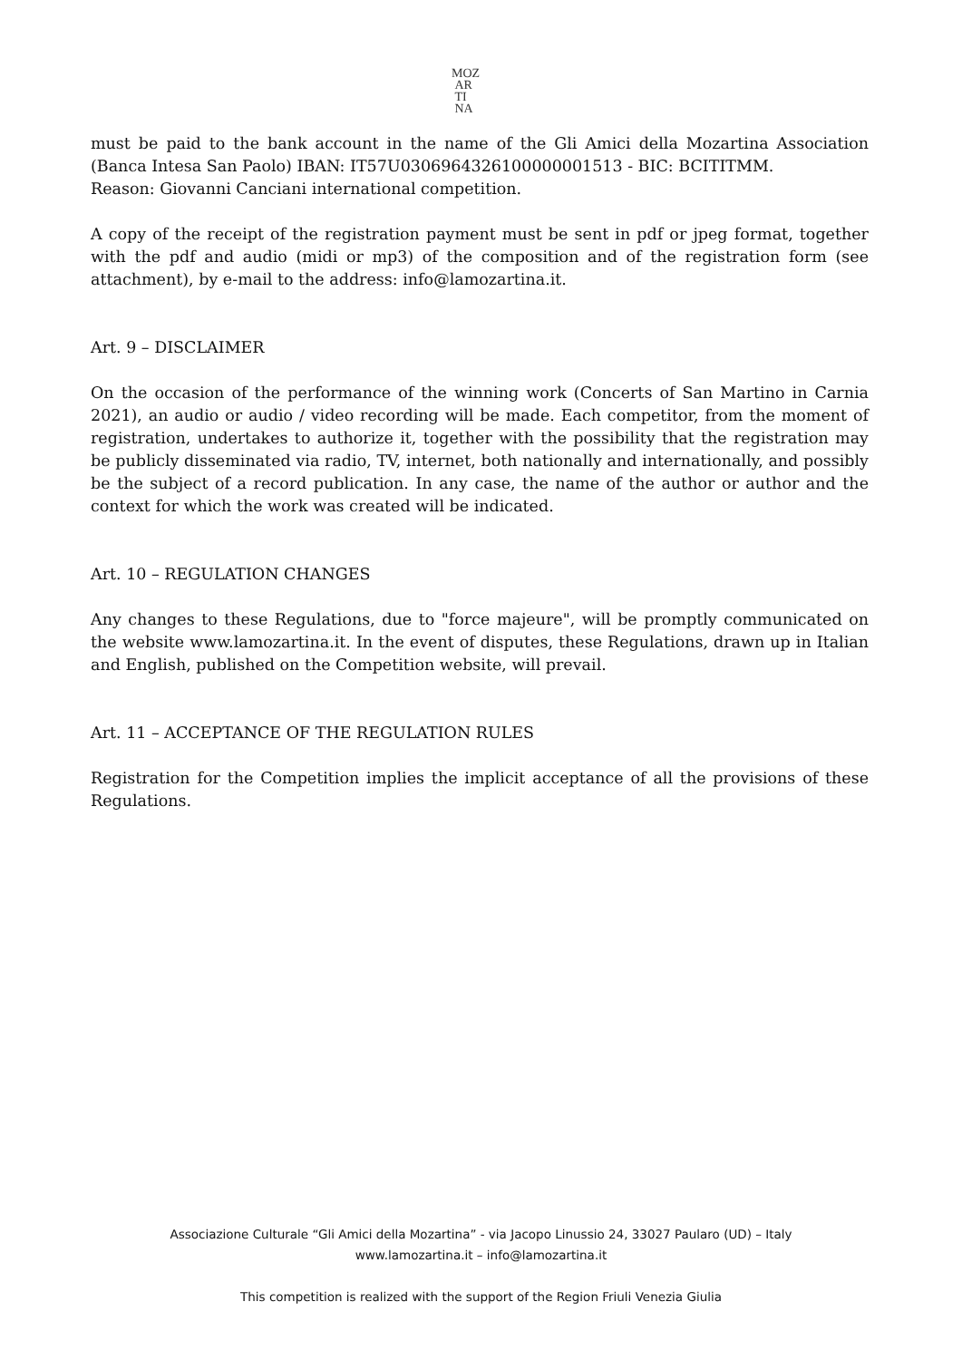MOZ
AR
TI
NA
must be paid to the bank account in the name of the Gli Amici della Mozartina Association (Banca Intesa San Paolo) IBAN: IT57U0306964326100000001513 - BIC: BCITITMM.
Reason: Giovanni Canciani international competition.
A copy of the receipt of the registration payment must be sent in pdf or jpeg format, together with the pdf and audio (midi or mp3) of the composition and of the registration form (see attachment), by e-mail to the address: info@lamozartina.it.
Art. 9 – DISCLAIMER
On the occasion of the performance of the winning work (Concerts of San Martino in Carnia 2021), an audio or audio / video recording will be made. Each competitor, from the moment of registration, undertakes to authorize it, together with the possibility that the registration may be publicly disseminated via radio, TV, internet, both nationally and internationally, and possibly be the subject of a record publication. In any case, the name of the author or author and the context for which the work was created will be indicated.
Art. 10 – REGULATION CHANGES
Any changes to these Regulations, due to "force majeure", will be promptly communicated on the website www.lamozartina.it. In the event of disputes, these Regulations, drawn up in Italian and English, published on the Competition website, will prevail.
Art. 11 – ACCEPTANCE OF THE REGULATION RULES
Registration for the Competition implies the implicit acceptance of all the provisions of these Regulations.
Associazione Culturale “Gli Amici della Mozartina” - via Jacopo Linussio 24, 33027 Paularo (UD) – Italy
www.lamozartina.it – info@lamozartina.it
This competition is realized with the support of the Region Friuli Venezia Giulia